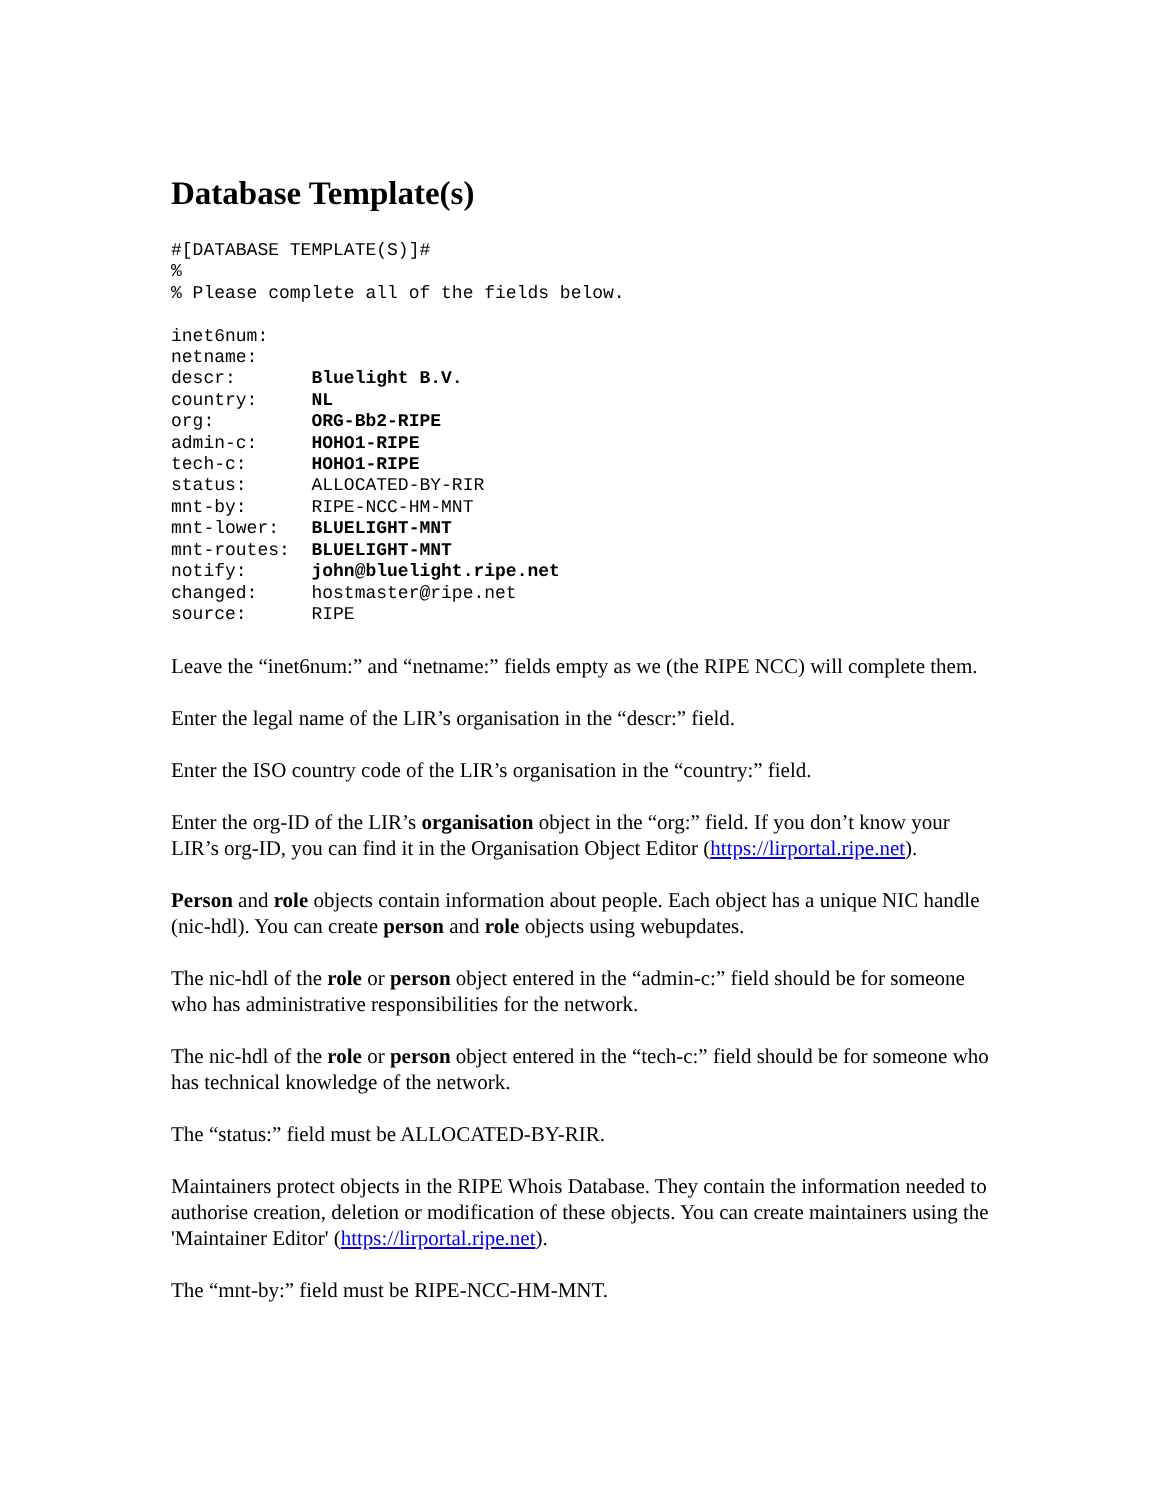Database Template(s)
#[DATABASE TEMPLATE(S)]#
%
% Please complete all of the fields below.

inet6num:
netname:
descr:       Bluelight B.V.
country:     NL
org:         ORG-Bb2-RIPE
admin-c:     HOHO1-RIPE
tech-c:      HOHO1-RIPE
status:      ALLOCATED-BY-RIR
mnt-by:      RIPE-NCC-HM-MNT
mnt-lower:   BLUELIGHT-MNT
mnt-routes:  BLUELIGHT-MNT
notify:      john@bluelight.ripe.net
changed:     hostmaster@ripe.net
source:      RIPE
Leave the “inet6num:” and “netname:” fields empty as we (the RIPE NCC) will complete them.
Enter the legal name of the LIR’s organisation in the “descr:” field.
Enter the ISO country code of the LIR’s organisation in the “country:” field.
Enter the org-ID of the LIR’s organisation object in the “org:” field. If you don’t know your LIR’s org-ID, you can find it in the Organisation Object Editor (https://lirportal.ripe.net).
Person and role objects contain information about people. Each object has a unique NIC handle (nic-hdl). You can create person and role objects using webupdates.
The nic-hdl of the role or person object entered in the “admin-c:” field should be for someone who has administrative responsibilities for the network.
The nic-hdl of the role or person object entered in the “tech-c:” field should be for someone who has technical knowledge of the network.
The “status:” field must be ALLOCATED-BY-RIR.
Maintainers protect objects in the RIPE Whois Database. They contain the information needed to authorise creation, deletion or modification of these objects. You can create maintainers using the 'Maintainer Editor' (https://lirportal.ripe.net).
The “mnt-by:” field must be RIPE-NCC-HM-MNT.